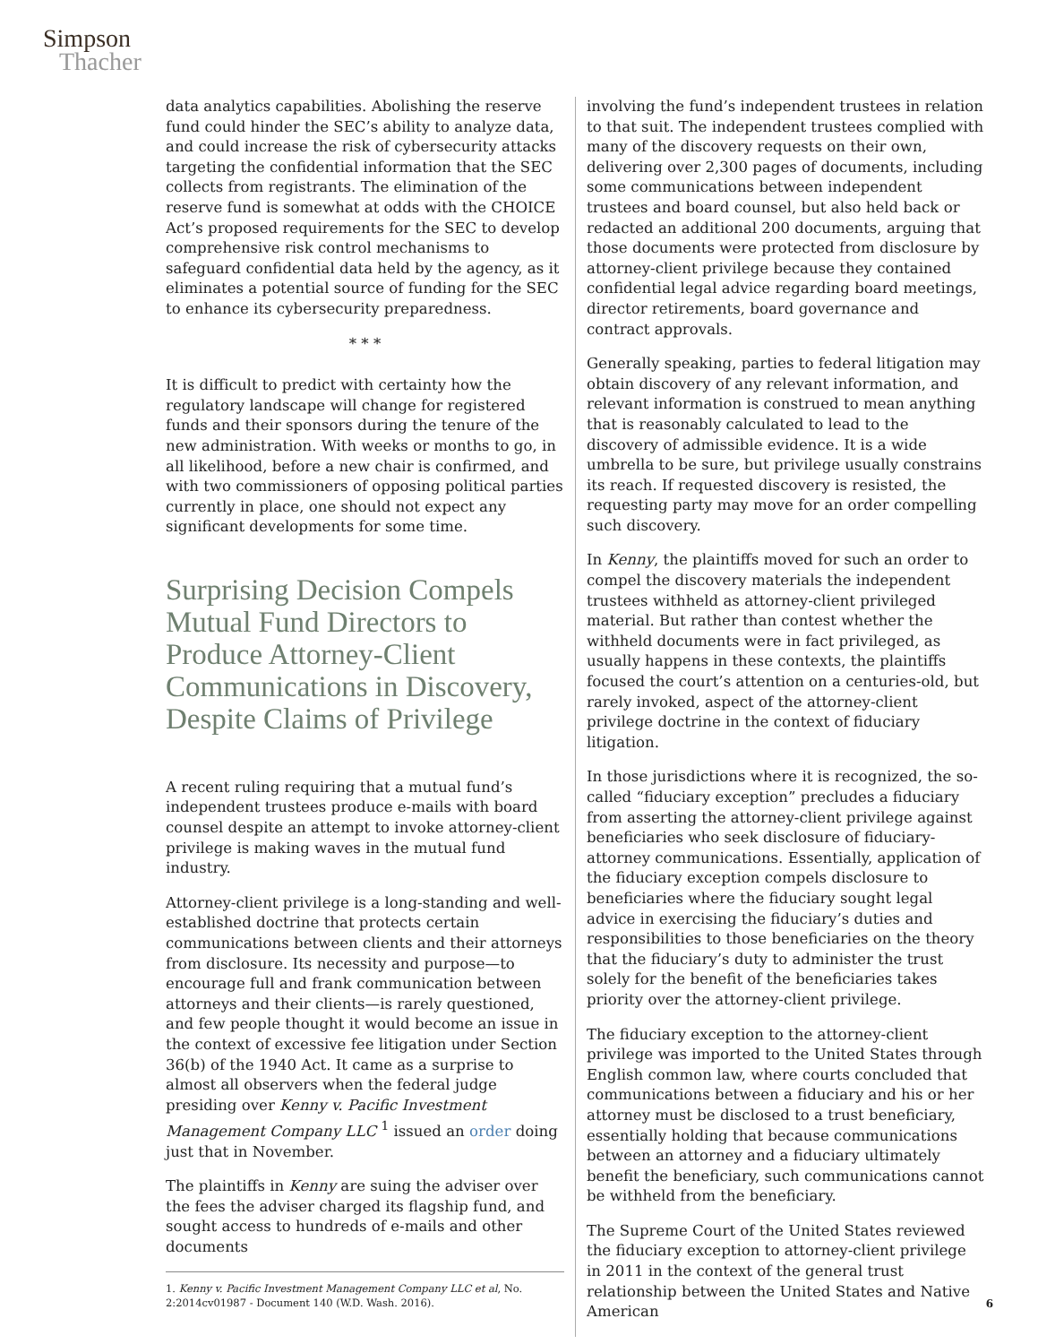Simpson
Thacher
data analytics capabilities. Abolishing the reserve fund could hinder the SEC’s ability to analyze data, and could increase the risk of cybersecurity attacks targeting the confidential information that the SEC collects from registrants. The elimination of the reserve fund is somewhat at odds with the CHOICE Act’s proposed requirements for the SEC to develop comprehensive risk control mechanisms to safeguard confidential data held by the agency, as it eliminates a potential source of funding for the SEC to enhance its cybersecurity preparedness.
* * *
It is difficult to predict with certainty how the regulatory landscape will change for registered funds and their sponsors during the tenure of the new administration. With weeks or months to go, in all likelihood, before a new chair is confirmed, and with two commissioners of opposing political parties currently in place, one should not expect any significant developments for some time.
Surprising Decision Compels Mutual Fund Directors to Produce Attorney-Client Communications in Discovery, Despite Claims of Privilege
A recent ruling requiring that a mutual fund’s independent trustees produce e-mails with board counsel despite an attempt to invoke attorney-client privilege is making waves in the mutual fund industry.
Attorney-client privilege is a long-standing and well-established doctrine that protects certain communications between clients and their attorneys from disclosure. Its necessity and purpose—to encourage full and frank communication between attorneys and their clients—is rarely questioned, and few people thought it would become an issue in the context of excessive fee litigation under Section 36(b) of the 1940 Act. It came as a surprise to almost all observers when the federal judge presiding over Kenny v. Pacific Investment Management Company LLC <sup>1</sup> issued an order doing just that in November.
The plaintiffs in Kenny are suing the adviser over the fees the adviser charged its flagship fund, and sought access to hundreds of e-mails and other documents
1. Kenny v. Pacific Investment Management Company LLC et al, No. 2:2014cv01987 - Document 140 (W.D. Wash. 2016).
involving the fund’s independent trustees in relation to that suit. The independent trustees complied with many of the discovery requests on their own, delivering over 2,300 pages of documents, including some communications between independent trustees and board counsel, but also held back or redacted an additional 200 documents, arguing that those documents were protected from disclosure by attorney-client privilege because they contained confidential legal advice regarding board meetings, director retirements, board governance and contract approvals.
Generally speaking, parties to federal litigation may obtain discovery of any relevant information, and relevant information is construed to mean anything that is reasonably calculated to lead to the discovery of admissible evidence. It is a wide umbrella to be sure, but privilege usually constrains its reach. If requested discovery is resisted, the requesting party may move for an order compelling such discovery.
In Kenny, the plaintiffs moved for such an order to compel the discovery materials the independent trustees withheld as attorney-client privileged material. But rather than contest whether the withheld documents were in fact privileged, as usually happens in these contexts, the plaintiffs focused the court’s attention on a centuries-old, but rarely invoked, aspect of the attorney-client privilege doctrine in the context of fiduciary litigation.
In those jurisdictions where it is recognized, the so-called “fiduciary exception” precludes a fiduciary from asserting the attorney-client privilege against beneficiaries who seek disclosure of fiduciary-attorney communications. Essentially, application of the fiduciary exception compels disclosure to beneficiaries where the fiduciary sought legal advice in exercising the fiduciary’s duties and responsibilities to those beneficiaries on the theory that the fiduciary’s duty to administer the trust solely for the benefit of the beneficiaries takes priority over the attorney-client privilege.
The fiduciary exception to the attorney-client privilege was imported to the United States through English common law, where courts concluded that communications between a fiduciary and his or her attorney must be disclosed to a trust beneficiary, essentially holding that because communications between an attorney and a fiduciary ultimately benefit the beneficiary, such communications cannot be withheld from the beneficiary.
The Supreme Court of the United States reviewed the fiduciary exception to attorney-client privilege in 2011 in the context of the general trust relationship between the United States and Native American
6